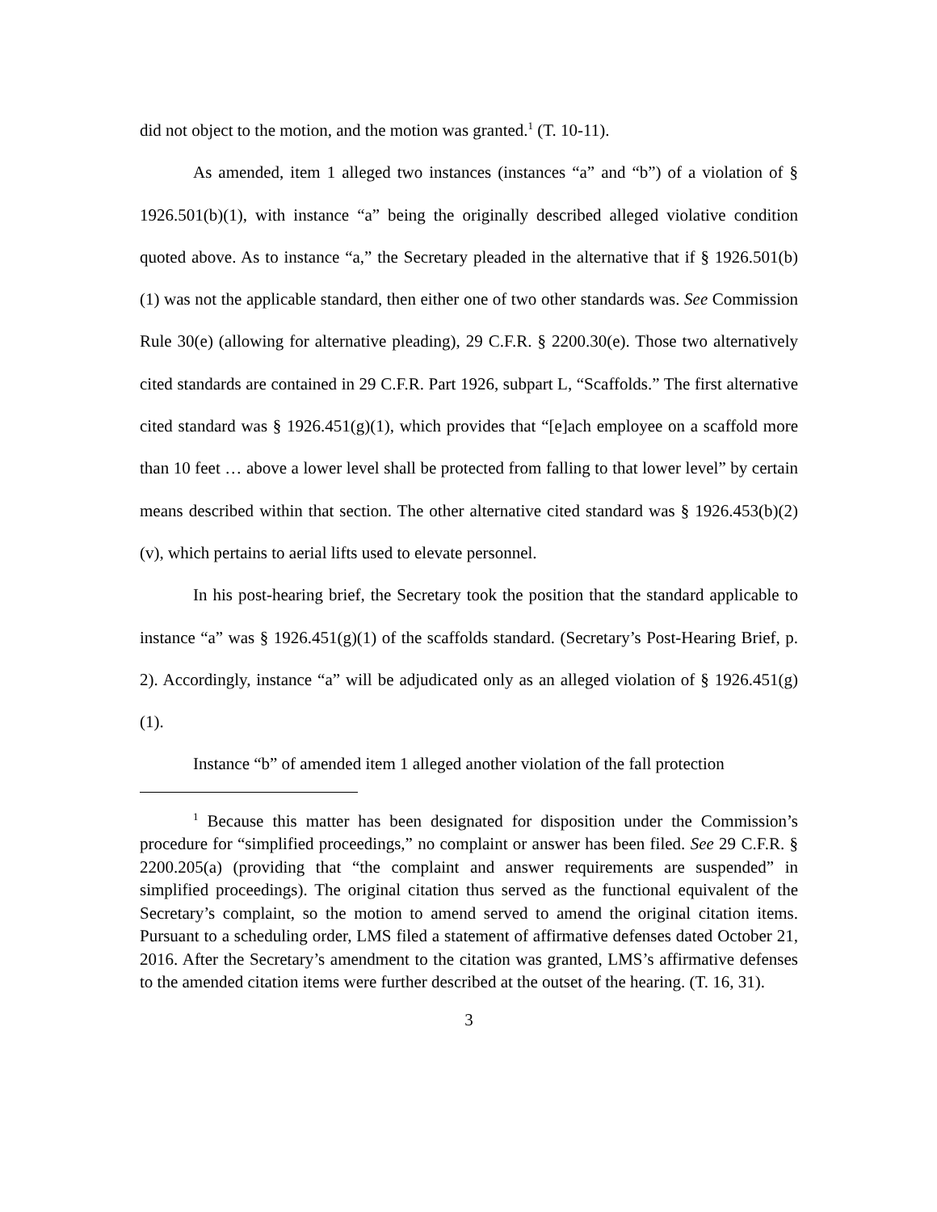did not object to the motion, and the motion was granted.<sup>1</sup> (T. 10-11).
As amended, item 1 alleged two instances (instances “a” and “b”) of a violation of § 1926.501(b)(1), with instance “a” being the originally described alleged violative condition quoted above. As to instance “a,” the Secretary pleaded in the alternative that if § 1926.501(b)(1) was not the applicable standard, then either one of two other standards was. See Commission Rule 30(e) (allowing for alternative pleading), 29 C.F.R. § 2200.30(e). Those two alternatively cited standards are contained in 29 C.F.R. Part 1926, subpart L, “Scaffolds.” The first alternative cited standard was § 1926.451(g)(1), which provides that “[e]ach employee on a scaffold more than 10 feet … above a lower level shall be protected from falling to that lower level” by certain means described within that section. The other alternative cited standard was § 1926.453(b)(2)(v), which pertains to aerial lifts used to elevate personnel.
In his post-hearing brief, the Secretary took the position that the standard applicable to instance “a” was § 1926.451(g)(1) of the scaffolds standard. (Secretary’s Post-Hearing Brief, p. 2). Accordingly, instance “a” will be adjudicated only as an alleged violation of § 1926.451(g)(1).
Instance “b” of amended item 1 alleged another violation of the fall protection
<sup>1</sup> Because this matter has been designated for disposition under the Commission’s procedure for “simplified proceedings,” no complaint or answer has been filed. See 29 C.F.R. § 2200.205(a) (providing that “the complaint and answer requirements are suspended” in simplified proceedings). The original citation thus served as the functional equivalent of the Secretary’s complaint, so the motion to amend served to amend the original citation items. Pursuant to a scheduling order, LMS filed a statement of affirmative defenses dated October 21, 2016. After the Secretary’s amendment to the citation was granted, LMS’s affirmative defenses to the amended citation items were further described at the outset of the hearing. (T. 16, 31).
3